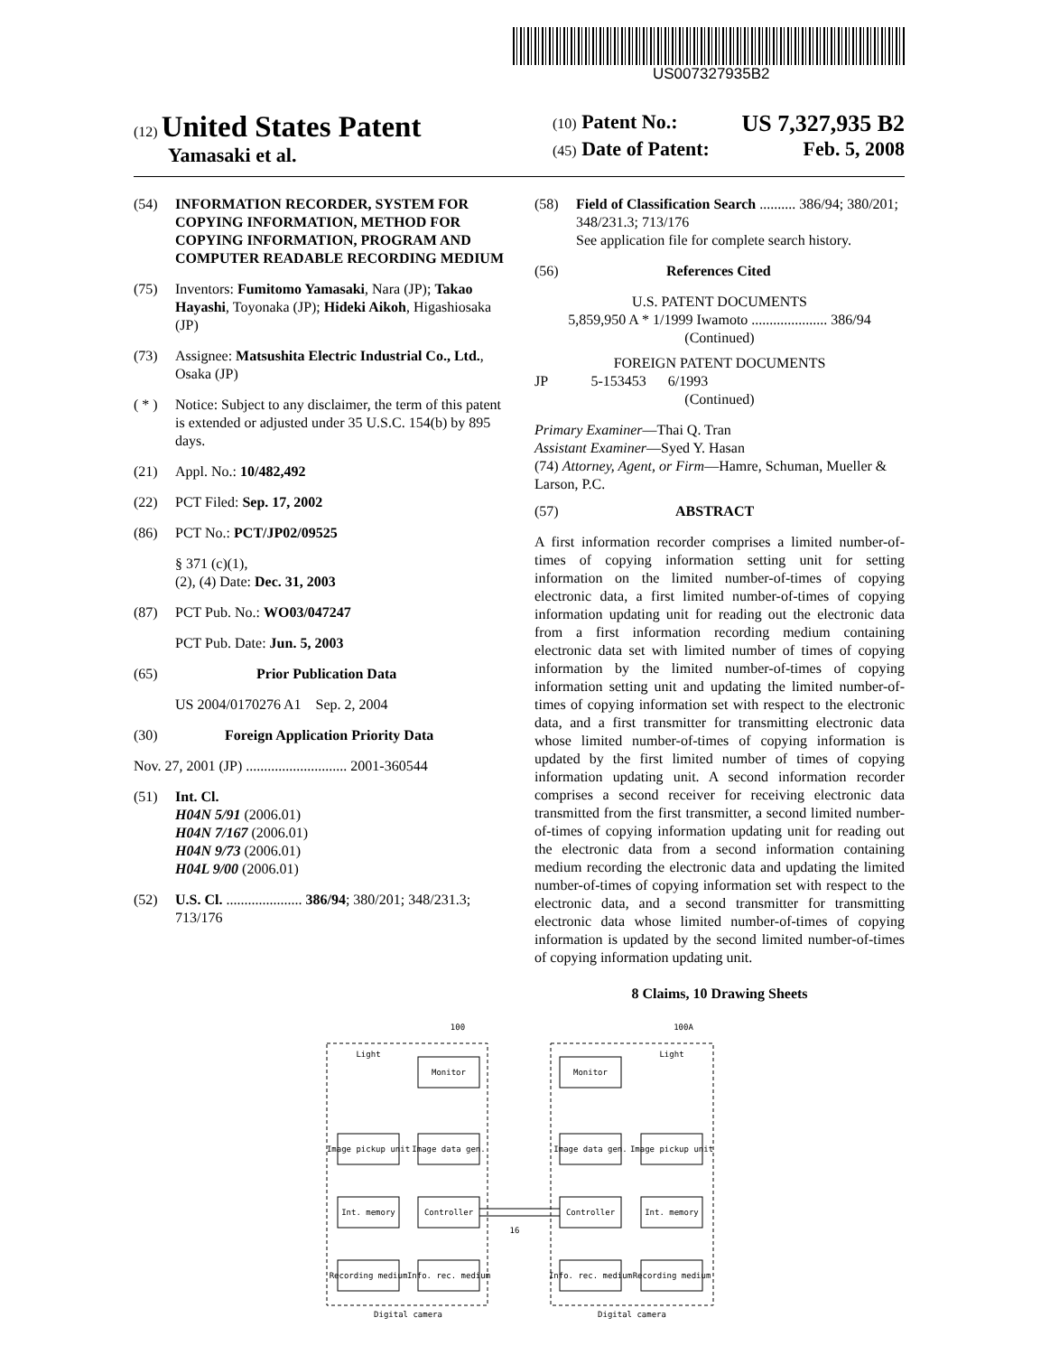US007327935B2
(12) United States Patent
Yamasaki et al.
(10) Patent No.: US 7,327,935 B2
(45) Date of Patent: Feb. 5, 2008
(54) INFORMATION RECORDER, SYSTEM FOR COPYING INFORMATION, METHOD FOR COPYING INFORMATION, PROGRAM AND COMPUTER READABLE RECORDING MEDIUM
(75) Inventors: Fumitomo Yamasaki, Nara (JP); Takao Hayashi, Toyonaka (JP); Hideki Aikoh, Higashiosaka (JP)
(73) Assignee: Matsushita Electric Industrial Co., Ltd., Osaka (JP)
( * ) Notice: Subject to any disclaimer, the term of this patent is extended or adjusted under 35 U.S.C. 154(b) by 895 days.
(21) Appl. No.: 10/482,492
(22) PCT Filed: Sep. 17, 2002
(86) PCT No.: PCT/JP02/09525
§ 371 (c)(1),
(2), (4) Date: Dec. 31, 2003
(87) PCT Pub. No.: WO03/047247
PCT Pub. Date: Jun. 5, 2003
(65) Prior Publication Data
US 2004/0170276 A1 Sep. 2, 2004
(30) Foreign Application Priority Data
Nov. 27, 2001 (JP) ............................ 2001-360544
(51) Int. Cl.
H04N 5/91 (2006.01)
H04N 7/167 (2006.01)
H04N 9/73 (2006.01)
H04L 9/00 (2006.01)
(52) U.S. Cl. ..................... 386/94; 380/201; 348/231.3; 713/176
(58) Field of Classification Search .......... 386/94; 380/201; 348/231.3; 713/176
See application file for complete search history.
(56) References Cited
U.S. PATENT DOCUMENTS
5,859,950 A * 1/1999 Iwamoto ..................... 386/94
(Continued)
FOREIGN PATENT DOCUMENTS
JP 5-153453 6/1993
(Continued)
Primary Examiner—Thai Q. Tran
Assistant Examiner—Syed Y. Hasan
(74) Attorney, Agent, or Firm—Hamre, Schuman, Mueller & Larson, P.C.
(57) ABSTRACT
A first information recorder comprises a limited number-of-times of copying information setting unit for setting information on the limited number-of-times of copying electronic data, a first limited number-of-times of copying information updating unit for reading out the electronic data from a first information recording medium containing electronic data set with limited number of times of copying information by the limited number-of-times of copying information setting unit and updating the limited number-of-times of copying information set with respect to the electronic data, and a first transmitter for transmitting electronic data whose limited number-of-times of copying information is updated by the first limited number of times of copying information updating unit. A second information recorder comprises a second receiver for receiving electronic data transmitted from the first transmitter, a second limited number-of-times of copying information updating unit for reading out the electronic data from a second information containing medium recording the electronic data and updating the limited number-of-times of copying information set with respect to the electronic data, and a second transmitter for transmitting electronic data whose limited number-of-times of copying information is updated by the second limited number-of-times of copying information updating unit.
8 Claims, 10 Drawing Sheets
Monitor
Image pickup unit
Image data gen.
Int. memory
Controller
Recording medium
Info. rec. medium
Monitor
Image data gen.
Image pickup unit
Controller
Int. memory
Info. rec. medium
Recording medium
Light
Light
100
100A
16
Digital camera
Digital camera